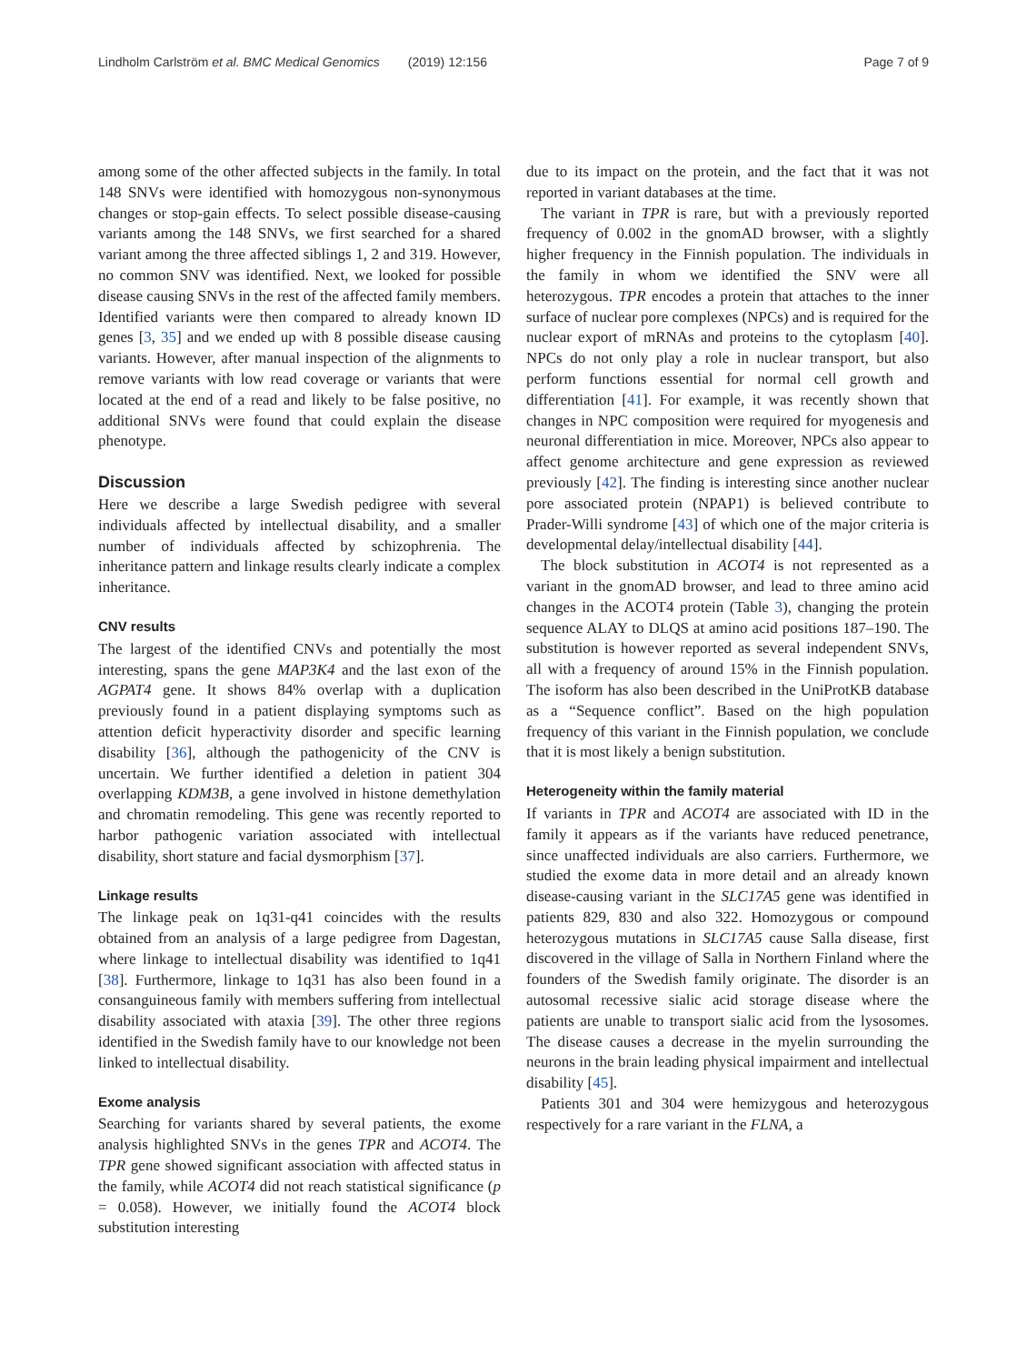Lindholm Carlström et al. BMC Medical Genomics (2019) 12:156 Page 7 of 9
among some of the other affected subjects in the family. In total 148 SNVs were identified with homozygous non-synonymous changes or stop-gain effects. To select possible disease-causing variants among the 148 SNVs, we first searched for a shared variant among the three affected siblings 1, 2 and 319. However, no common SNV was identified. Next, we looked for possible disease causing SNVs in the rest of the affected family members. Identified variants were then compared to already known ID genes [3, 35] and we ended up with 8 possible disease causing variants. However, after manual inspection of the alignments to remove variants with low read coverage or variants that were located at the end of a read and likely to be false positive, no additional SNVs were found that could explain the disease phenotype.
Discussion
Here we describe a large Swedish pedigree with several individuals affected by intellectual disability, and a smaller number of individuals affected by schizophrenia. The inheritance pattern and linkage results clearly indicate a complex inheritance.
CNV results
The largest of the identified CNVs and potentially the most interesting, spans the gene MAP3K4 and the last exon of the AGPAT4 gene. It shows 84% overlap with a duplication previously found in a patient displaying symptoms such as attention deficit hyperactivity disorder and specific learning disability [36], although the pathogenicity of the CNV is uncertain. We further identified a deletion in patient 304 overlapping KDM3B, a gene involved in histone demethylation and chromatin remodeling. This gene was recently reported to harbor pathogenic variation associated with intellectual disability, short stature and facial dysmorphism [37].
Linkage results
The linkage peak on 1q31-q41 coincides with the results obtained from an analysis of a large pedigree from Dagestan, where linkage to intellectual disability was identified to 1q41 [38]. Furthermore, linkage to 1q31 has also been found in a consanguineous family with members suffering from intellectual disability associated with ataxia [39]. The other three regions identified in the Swedish family have to our knowledge not been linked to intellectual disability.
Exome analysis
Searching for variants shared by several patients, the exome analysis highlighted SNVs in the genes TPR and ACOT4. The TPR gene showed significant association with affected status in the family, while ACOT4 did not reach statistical significance (p = 0.058). However, we initially found the ACOT4 block substitution interesting
due to its impact on the protein, and the fact that it was not reported in variant databases at the time.
The variant in TPR is rare, but with a previously reported frequency of 0.002 in the gnomAD browser, with a slightly higher frequency in the Finnish population. The individuals in the family in whom we identified the SNV were all heterozygous. TPR encodes a protein that attaches to the inner surface of nuclear pore complexes (NPCs) and is required for the nuclear export of mRNAs and proteins to the cytoplasm [40]. NPCs do not only play a role in nuclear transport, but also perform functions essential for normal cell growth and differentiation [41]. For example, it was recently shown that changes in NPC composition were required for myogenesis and neuronal differentiation in mice. Moreover, NPCs also appear to affect genome architecture and gene expression as reviewed previously [42]. The finding is interesting since another nuclear pore associated protein (NPAP1) is believed contribute to Prader-Willi syndrome [43] of which one of the major criteria is developmental delay/intellectual disability [44].
The block substitution in ACOT4 is not represented as a variant in the gnomAD browser, and lead to three amino acid changes in the ACOT4 protein (Table 3), changing the protein sequence ALAY to DLQS at amino acid positions 187–190. The substitution is however reported as several independent SNVs, all with a frequency of around 15% in the Finnish population. The isoform has also been described in the UniProtKB database as a “Sequence conflict”. Based on the high population frequency of this variant in the Finnish population, we conclude that it is most likely a benign substitution.
Heterogeneity within the family material
If variants in TPR and ACOT4 are associated with ID in the family it appears as if the variants have reduced penetrance, since unaffected individuals are also carriers. Furthermore, we studied the exome data in more detail and an already known disease-causing variant in the SLC17A5 gene was identified in patients 829, 830 and also 322. Homozygous or compound heterozygous mutations in SLC17A5 cause Salla disease, first discovered in the village of Salla in Northern Finland where the founders of the Swedish family originate. The disorder is an autosomal recessive sialic acid storage disease where the patients are unable to transport sialic acid from the lysosomes. The disease causes a decrease in the myelin surrounding the neurons in the brain leading physical impairment and intellectual disability [45].
Patients 301 and 304 were hemizygous and heterozygous respectively for a rare variant in the FLNA, a